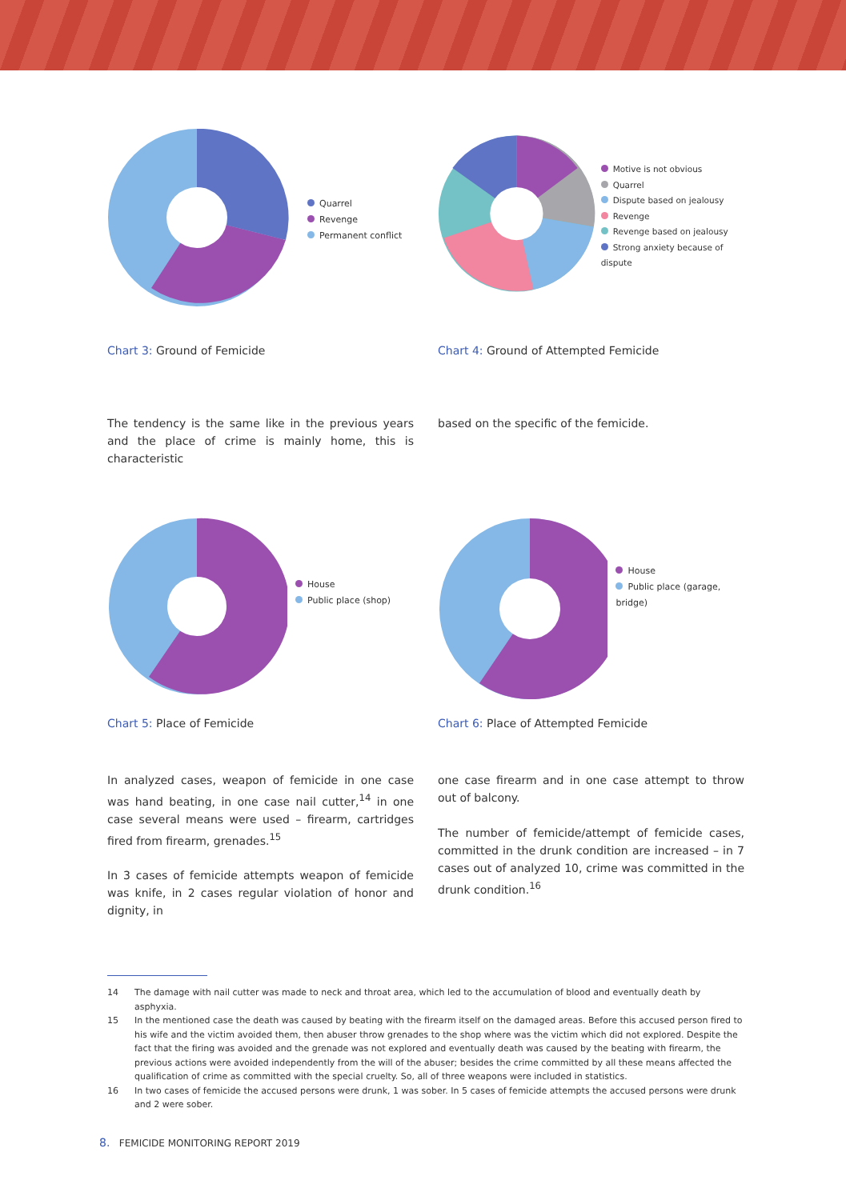Quarrel
Revenge
Permanent conflict
Motive is not obvious
Quarrel
Dispute based on jealousy
Revenge
Revenge based on jealousy
Strong anxiety because of dispute
Chart 3: Ground of Femicide Chart 4: Ground of Attempted Femicide
The tendency is the same like in the previous years and the place of crime is mainly home, this is characteristic
based on the specific of the femicide.
House
Public place (shop)
House
Public place (garage, bridge)
Chart 5: Place of Femicide Chart 6: Place of Attempted Femicide
In analyzed cases, weapon of femicide in one case was hand beating, in one case nail cutter,<sup>14</sup> in one case several means were used – firearm, cartridges fired from firearm, grenades.<sup>15</sup>
In 3 cases of femicide attempts weapon of femicide was knife, in 2 cases regular violation of honor and dignity, in
one case firearm and in one case attempt to throw out of balcony.
The number of femicide/attempt of femicide cases, committed in the drunk condition are increased – in 7 cases out of analyzed 10, crime was committed in the drunk condition.<sup>16</sup>
14 The damage with nail cutter was made to neck and throat area, which led to the accumulation of blood and eventually death by asphyxia.
15 In the mentioned case the death was caused by beating with the firearm itself on the damaged areas. Before this accused person fired to his wife and the victim avoided them, then abuser throw grenades to the shop where was the victim which did not explored. Despite the fact that the firing was avoided and the grenade was not explored and eventually death was caused by the beating with firearm, the previous actions were avoided independently from the will of the abuser; besides the crime committed by all these means affected the qualification of crime as committed with the special cruelty. So, all of three weapons were included in statistics.
16 In two cases of femicide the accused persons were drunk, 1 was sober. In 5 cases of femicide attempts the accused persons were drunk and 2 were sober.
8. FEMICIDE MONITORING REPORT 2019